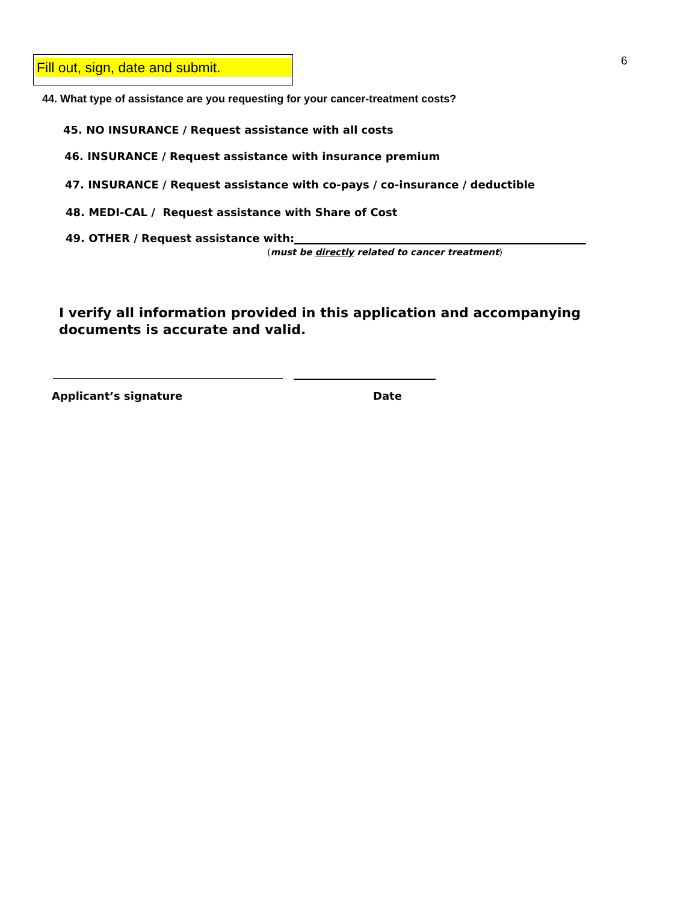Fill out, sign, date and submit.
6
44. What type of assistance are you requesting for your cancer-treatment costs?
45. NO INSURANCE / Request assistance with all costs
46. INSURANCE / Request assistance with insurance premium
47. INSURANCE / Request assistance with co-pays / co-insurance / deductible
48. MEDI-CAL / Request assistance with Share of Cost
49. OTHER / Request assistance with:
(must be directly related to cancer treatment)
I verify all information provided in this application and accompanying
documents is accurate and valid.
Applicant’s signature Date